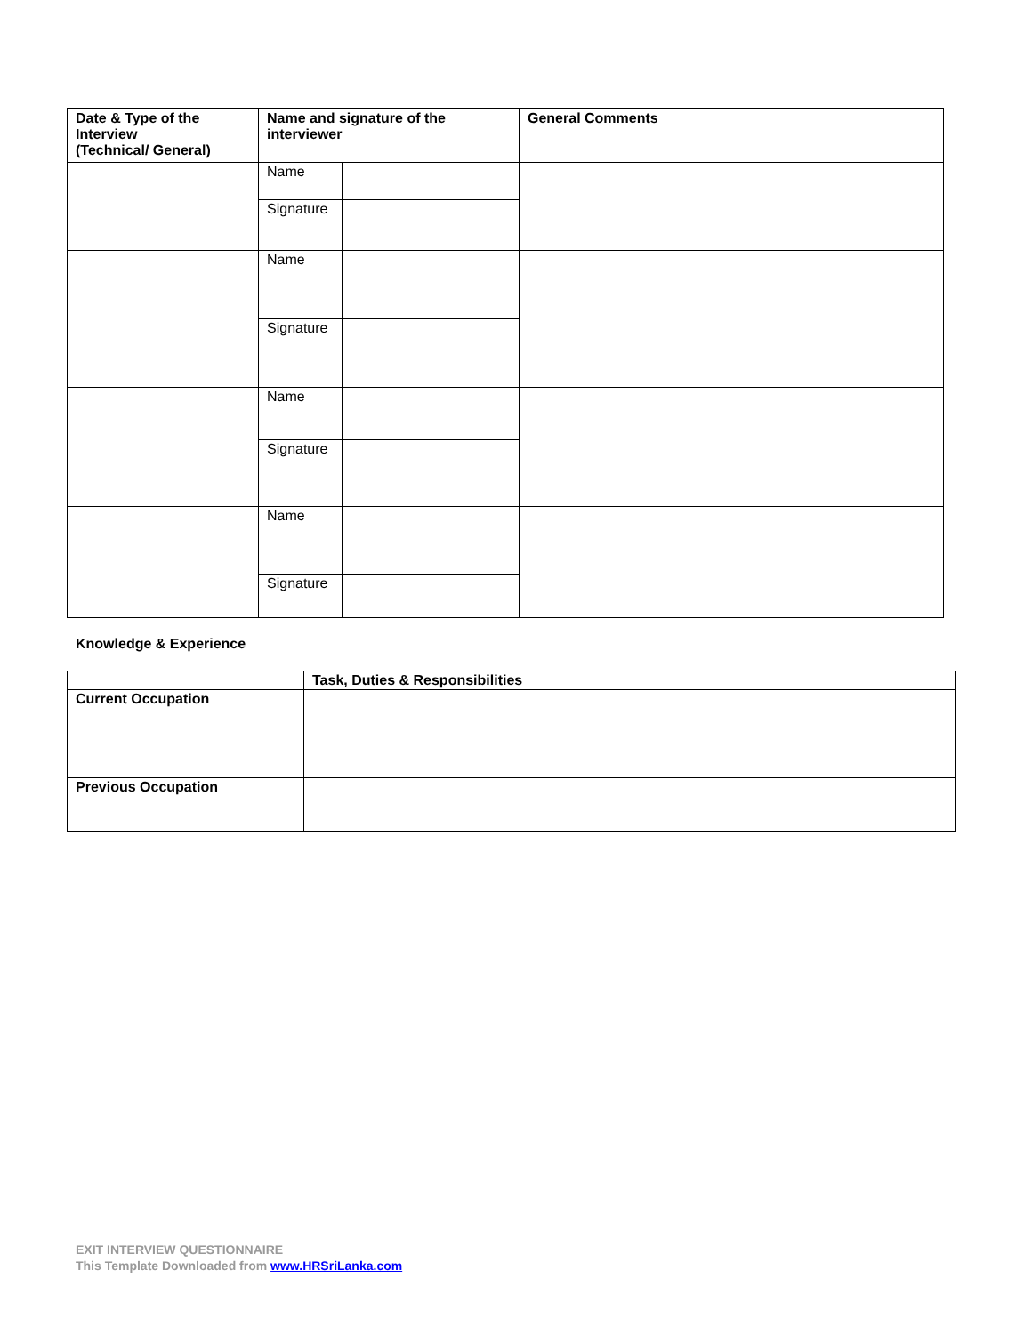| Date & Type of the Interview (Technical/ General) | Name and signature of the interviewer | | General Comments |
| --- | --- | --- | --- |
| | Name | | |
| | Signature | | |
| | Name | | |
| | Signature | | |
| | Name | | |
| | Signature | | |
| | Name | | |
| | Signature | | |
Knowledge & Experience
| | Task, Duties & Responsibilities |
| --- | --- |
| Current Occupation | |
| Previous Occupation | |
EXIT INTERVIEW QUESTIONNAIRE
This Template Downloaded from www.HRSriLanka.com